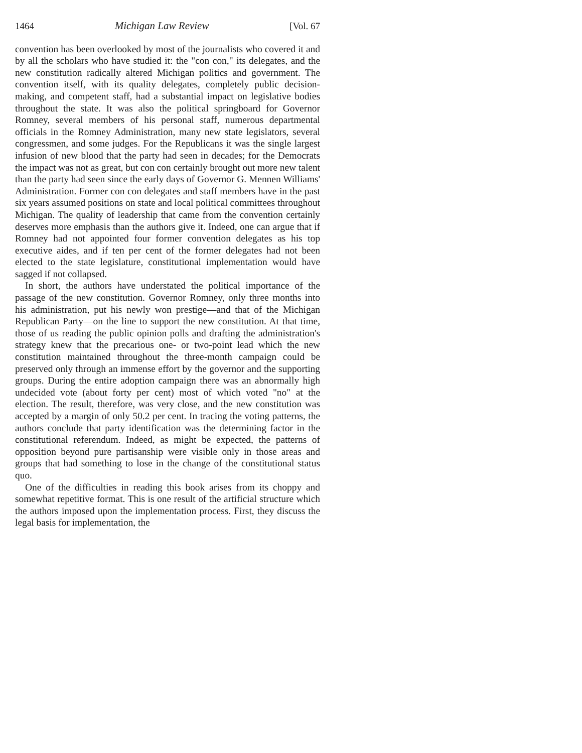1464 Michigan Law Review [Vol. 67
convention has been overlooked by most of the journalists who covered it and by all the scholars who have studied it: the "con con," its delegates, and the new constitution radically altered Michigan politics and government. The convention itself, with its quality delegates, completely public decision-making, and competent staff, had a substantial impact on legislative bodies throughout the state. It was also the political springboard for Governor Romney, several members of his personal staff, numerous departmental officials in the Romney Administration, many new state legislators, several congressmen, and some judges. For the Republicans it was the single largest infusion of new blood that the party had seen in decades; for the Democrats the impact was not as great, but con con certainly brought out more new talent than the party had seen since the early days of Governor G. Mennen Williams' Administration. Former con con delegates and staff members have in the past six years assumed positions on state and local political committees throughout Michigan. The quality of leadership that came from the convention certainly deserves more emphasis than the authors give it. Indeed, one can argue that if Romney had not appointed four former convention delegates as his top executive aides, and if ten per cent of the former delegates had not been elected to the state legislature, constitutional implementation would have sagged if not collapsed.
In short, the authors have understated the political importance of the passage of the new constitution. Governor Romney, only three months into his administration, put his newly won prestige—and that of the Michigan Republican Party—on the line to support the new constitution. At that time, those of us reading the public opinion polls and drafting the administration's strategy knew that the precarious one- or two-point lead which the new constitution maintained throughout the three-month campaign could be preserved only through an immense effort by the governor and the supporting groups. During the entire adoption campaign there was an abnormally high undecided vote (about forty per cent) most of which voted "no" at the election. The result, therefore, was very close, and the new constitution was accepted by a margin of only 50.2 per cent. In tracing the voting patterns, the authors conclude that party identification was the determining factor in the constitutional referendum. Indeed, as might be expected, the patterns of opposition beyond pure partisanship were visible only in those areas and groups that had something to lose in the change of the constitutional status quo.
One of the difficulties in reading this book arises from its choppy and somewhat repetitive format. This is one result of the artificial structure which the authors imposed upon the implementation process. First, they discuss the legal basis for implementation, the